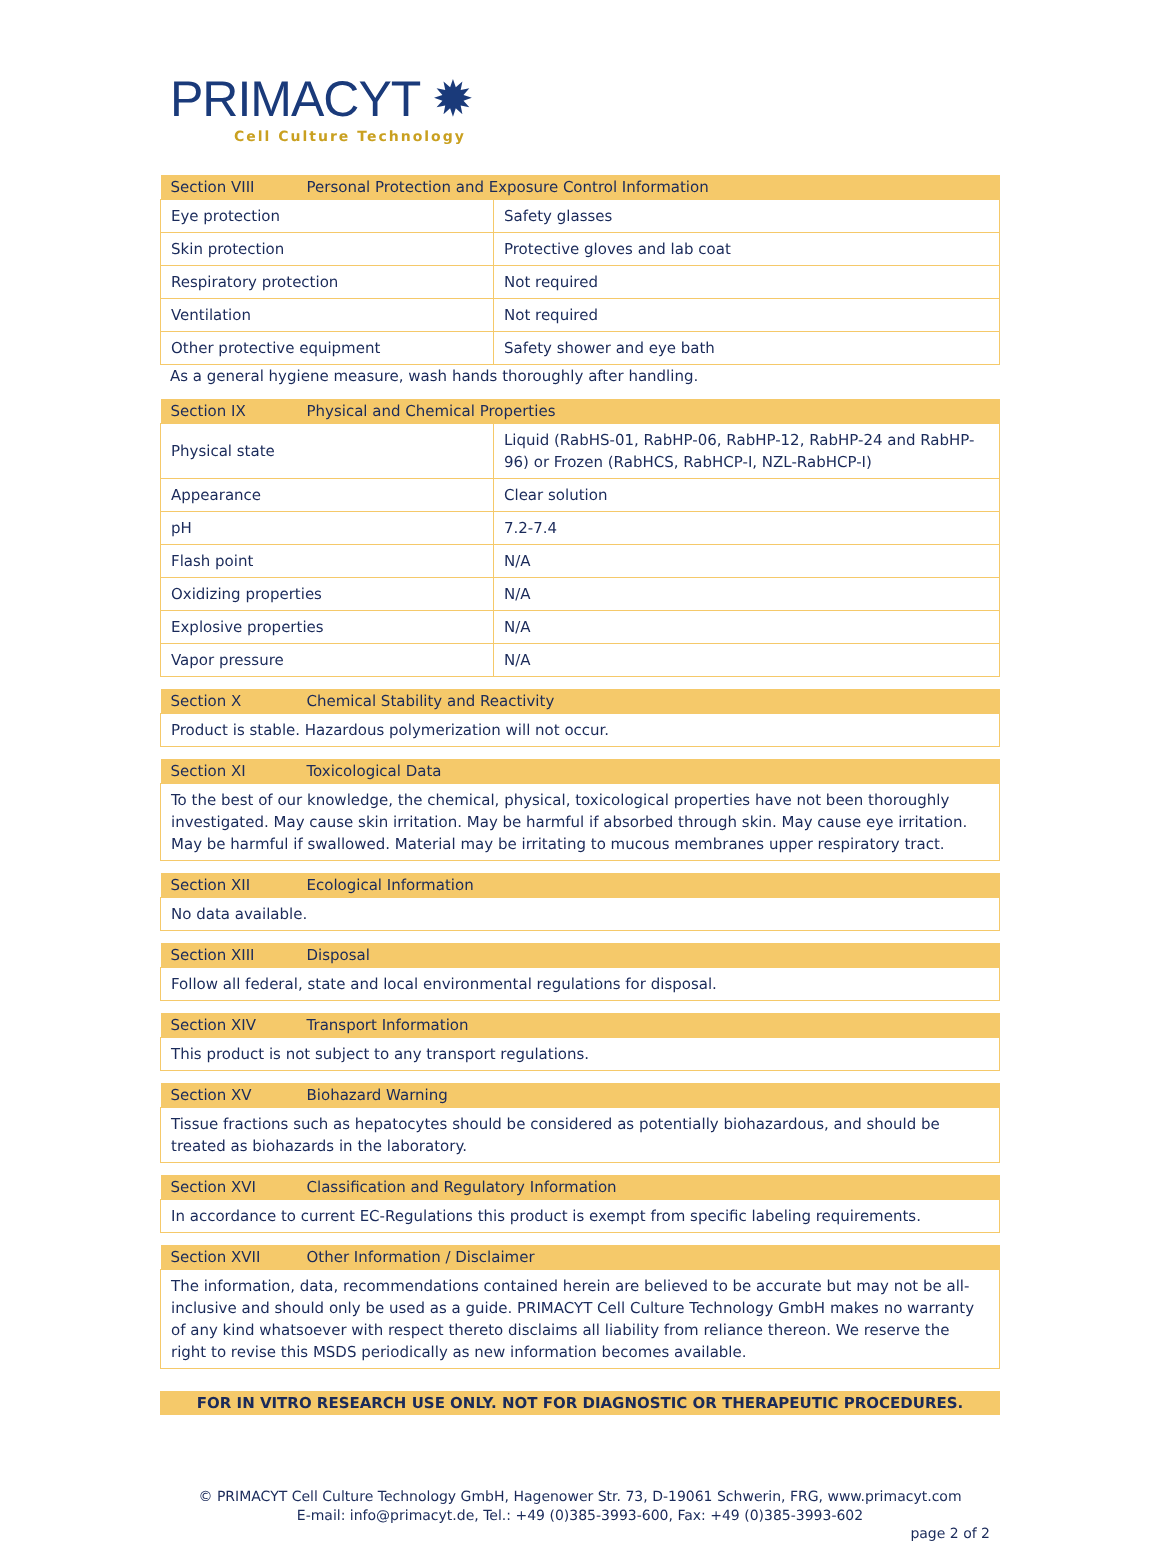PRIMACYT ✹
Cell Culture Technology
| Section VIII Personal Protection and Exposure Control Information | |
| --- | --- |
| Eye protection | Safety glasses |
| Skin protection | Protective gloves and lab coat |
| Respiratory protection | Not required |
| Ventilation | Not required |
| Other protective equipment | Safety shower and eye bath |
As a general hygiene measure, wash hands thoroughly after handling.
| Section IX Physical and Chemical Properties | |
| --- | --- |
| Physical state | Liquid (RabHS-01, RabHP-06, RabHP-12, RabHP-24 and RabHP-96) or Frozen (RabHCS, RabHCP-I, NZL-RabHCP-I) |
| Appearance | Clear solution |
| pH | 7.2-7.4 |
| Flash point | N/A |
| Oxidizing properties | N/A |
| Explosive properties | N/A |
| Vapor pressure | N/A |
| Section X Chemical Stability and Reactivity |
| --- |
| Product is stable. Hazardous polymerization will not occur. |
| Section XI Toxicological Data |
| --- |
| To the best of our knowledge, the chemical, physical, toxicological properties have not been thoroughly investigated. May cause skin irritation. May be harmful if absorbed through skin. May cause eye irritation. May be harmful if swallowed. Material may be irritating to mucous membranes upper respiratory tract. |
| Section XII Ecological Information |
| --- |
| No data available. |
| Section XIII Disposal |
| --- |
| Follow all federal, state and local environmental regulations for disposal. |
| Section XIV Transport Information |
| --- |
| This product is not subject to any transport regulations. |
| Section XV Biohazard Warning |
| --- |
| Tissue fractions such as hepatocytes should be considered as potentially biohazardous, and should be treated as biohazards in the laboratory. |
| Section XVI Classification and Regulatory Information |
| --- |
| In accordance to current EC-Regulations this product is exempt from specific labeling requirements. |
| Section XVII Other Information / Disclaimer |
| --- |
| The information, data, recommendations contained herein are believed to be accurate but may not be all-inclusive and should only be used as a guide. PRIMACYT Cell Culture Technology GmbH makes no warranty of any kind whatsoever with respect thereto disclaims all liability from reliance thereon. We reserve the right to revise this MSDS periodically as new information becomes available. |
FOR IN VITRO RESEARCH USE ONLY. NOT FOR DIAGNOSTIC OR THERAPEUTIC PROCEDURES.
© PRIMACYT Cell Culture Technology GmbH, Hagenower Str. 73, D-19061 Schwerin, FRG, www.primacyt.com
E-mail: info@primacyt.de, Tel.: +49 (0)385-3993-600, Fax: +49 (0)385-3993-602
page 2 of 2